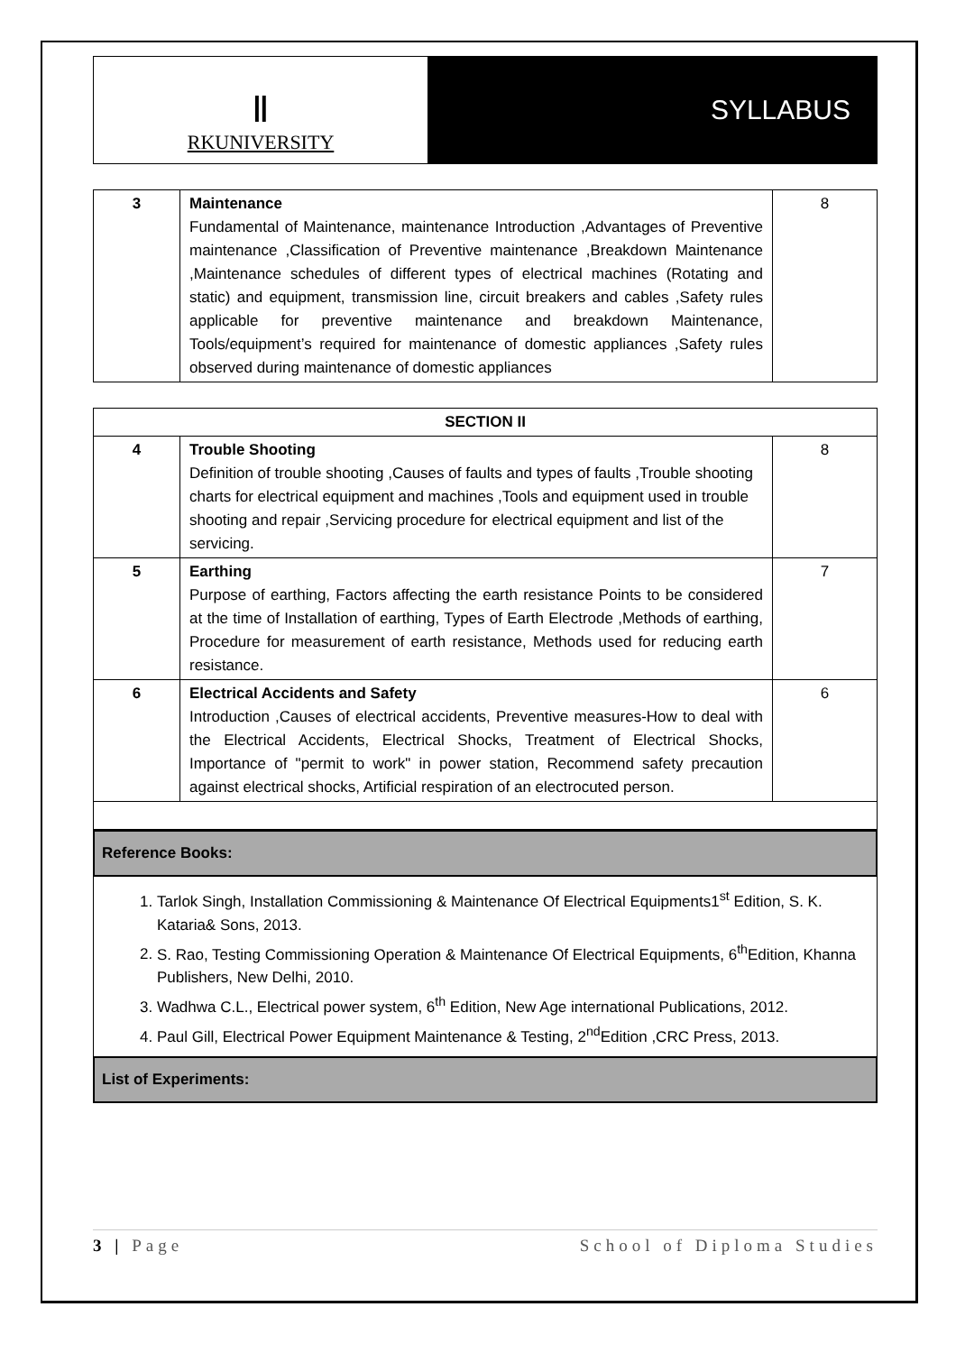Ⅱ
RKUNIVERSITY
SYLLABUS
| 3 | Maintenance Fundamental of Maintenance, maintenance Introduction ,Advantages of Preventive maintenance ,Classification of Preventive maintenance ,Breakdown Maintenance ,Maintenance schedules of different types of electrical machines (Rotating and static) and equipment, transmission line, circuit breakers and cables ,Safety rules applicable for preventive maintenance and breakdown Maintenance, Tools/equipment’s required for maintenance of domestic appliances ,Safety rules observed during maintenance of domestic appliances | 8 |
| SECTION II | | |
| --- | --- | --- |
| 4 | Trouble Shooting Definition of trouble shooting ,Causes of faults and types of faults ,Trouble shooting charts for electrical equipment and machines ,Tools and equipment used in trouble shooting and repair ,Servicing procedure for electrical equipment and list of the servicing. | 8 |
| 5 | Earthing Purpose of earthing, Factors affecting the earth resistance Points to be considered at the time of Installation of earthing, Types of Earth Electrode ,Methods of earthing, Procedure for measurement of earth resistance, Methods used for reducing earth resistance. | 7 |
| 6 | Electrical Accidents and Safety Introduction ,Causes of electrical accidents, Preventive measures-How to deal with the Electrical Accidents, Electrical Shocks, Treatment of Electrical Shocks, Importance of "permit to work" in power station, Recommend safety precaution against electrical shocks, Artificial respiration of an electrocuted person. | 6 |
Reference Books:
1. Tarlok Singh, Installation Commissioning & Maintenance Of Electrical Equipments1<sup>st</sup> Edition, S. K. Kataria& Sons, 2013.
2. S. Rao, Testing Commissioning Operation & Maintenance Of Electrical Equipments, 6<sup>th</sup>Edition, Khanna Publishers, New Delhi, 2010.
3. Wadhwa C.L., Electrical power system, 6<sup>th</sup> Edition, New Age international Publications, 2012.
4. Paul Gill, Electrical Power Equipment Maintenance & Testing, 2<sup>nd</sup>Edition ,CRC Press, 2013.
List of Experiments:
3 | Page School of Diploma Studies